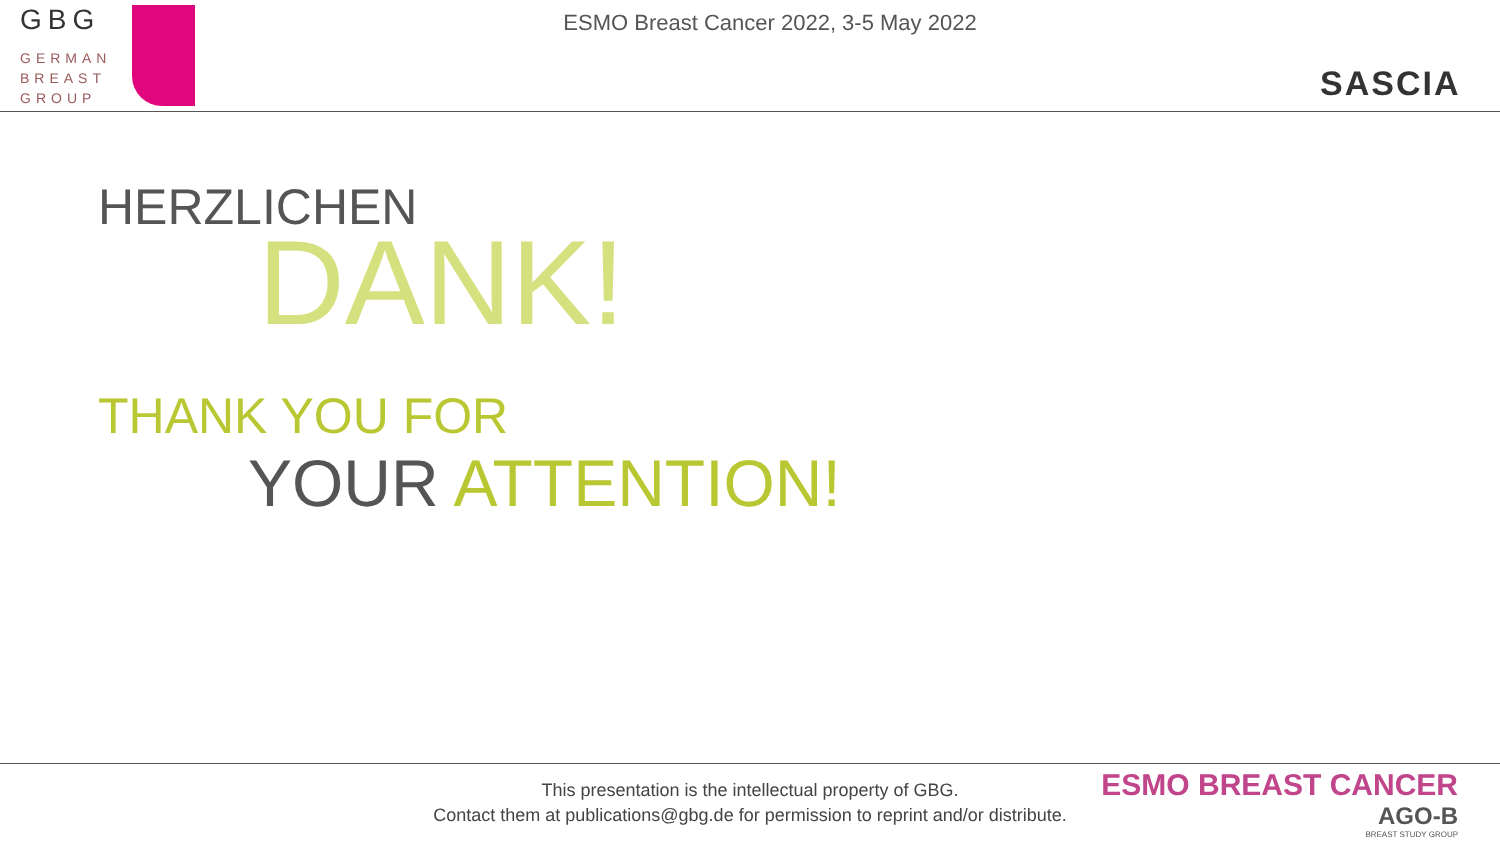GBG
GERMAN
BREAST
GROUP
ESMO Breast Cancer 2022, 3-5 May 2022
SASCIA
HERZLICHEN
DANK!
THANK YOU FOR
YOUR ATTENTION!
This presentation is the intellectual property of GBG.
Contact them at publications@gbg.de for permission to reprint and/or distribute.
ESMO BREAST CANCER
AGO-B
BREAST STUDY GROUP